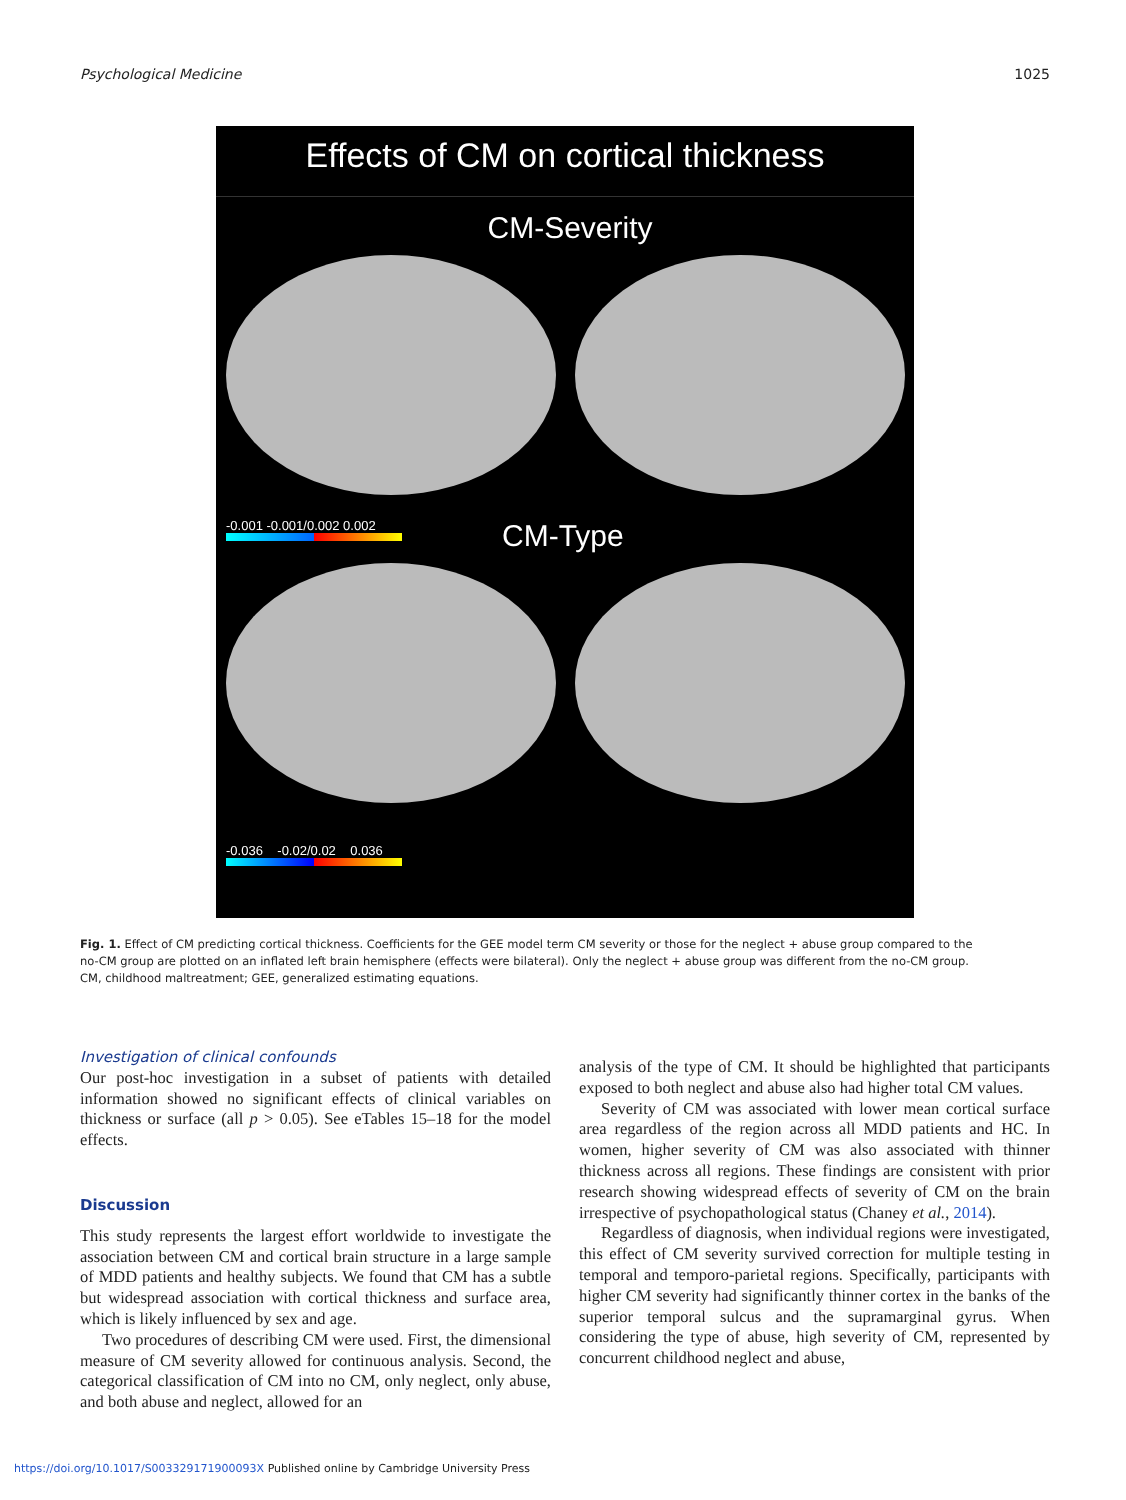Psychological Medicine 1025
Effects of CM on cortical thickness
CM-Severity
-0.001 -0.001/0.002 0.002
CM-Type
-0.036 -0.02/0.02 0.036
Fig. 1. Effect of CM predicting cortical thickness. Coefficients for the GEE model term CM severity or those for the neglect + abuse group compared to the no-CM group are plotted on an inflated left brain hemisphere (effects were bilateral). Only the neglect + abuse group was different from the no-CM group. CM, childhood maltreatment; GEE, generalized estimating equations.
Investigation of clinical confounds
Our post-hoc investigation in a subset of patients with detailed information showed no significant effects of clinical variables on thickness or surface (all p > 0.05). See eTables 15–18 for the model effects.
Discussion
This study represents the largest effort worldwide to investigate the association between CM and cortical brain structure in a large sample of MDD patients and healthy subjects. We found that CM has a subtle but widespread association with cortical thickness and surface area, which is likely influenced by sex and age.
Two procedures of describing CM were used. First, the dimensional measure of CM severity allowed for continuous analysis. Second, the categorical classification of CM into no CM, only neglect, only abuse, and both abuse and neglect, allowed for an
analysis of the type of CM. It should be highlighted that participants exposed to both neglect and abuse also had higher total CM values.
Severity of CM was associated with lower mean cortical surface area regardless of the region across all MDD patients and HC. In women, higher severity of CM was also associated with thinner thickness across all regions. These findings are consistent with prior research showing widespread effects of severity of CM on the brain irrespective of psychopathological status (Chaney et al., 2014).
Regardless of diagnosis, when individual regions were investigated, this effect of CM severity survived correction for multiple testing in temporal and temporo-parietal regions. Specifically, participants with higher CM severity had significantly thinner cortex in the banks of the superior temporal sulcus and the supramarginal gyrus. When considering the type of abuse, high severity of CM, represented by concurrent childhood neglect and abuse,
https://doi.org/10.1017/S003329171900093X Published online by Cambridge University Press